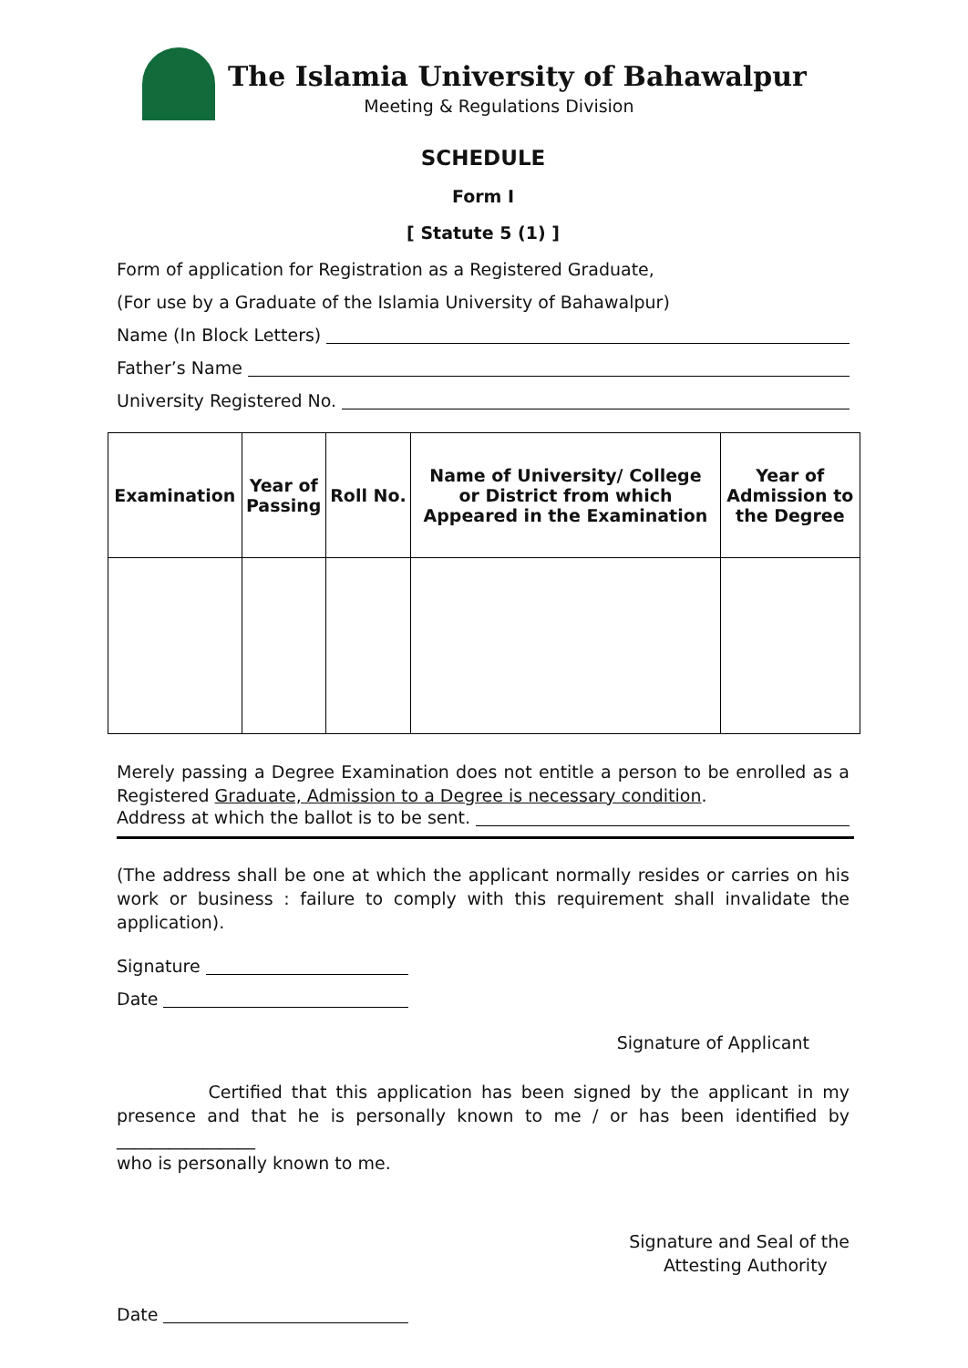The Islamia University of Bahawalpur
Meeting & Regulations Division
SCHEDULE
Form I
[ Statute 5 (1) ]
Form of application for Registration as a Registered Graduate,
(For use by a Graduate of the Islamia University of Bahawalpur)
Name (In Block Letters)
Father’s Name
University Registered No.
| Examination | Year of Passing | Roll No. | Name of University/ College or District from which Appeared in the Examination | Year of Admission to the Degree |
| --- | --- | --- | --- | --- |
Merely passing a Degree Examination does not entitle a person to be enrolled as a Registered Graduate, Admission to a Degree is necessary condition.
Address at which the ballot is to be sent.
(The address shall be one at which the applicant normally resides or carries on his work or business : failure to comply with this requirement shall invalidate the application).
Signature
Date
Signature of Applicant
Certified that this application has been signed by the applicant in my presence and that he is personally known to me / or has been identified by ________________
who is personally known to me.
Signature and Seal of the
Attesting Authority
Date